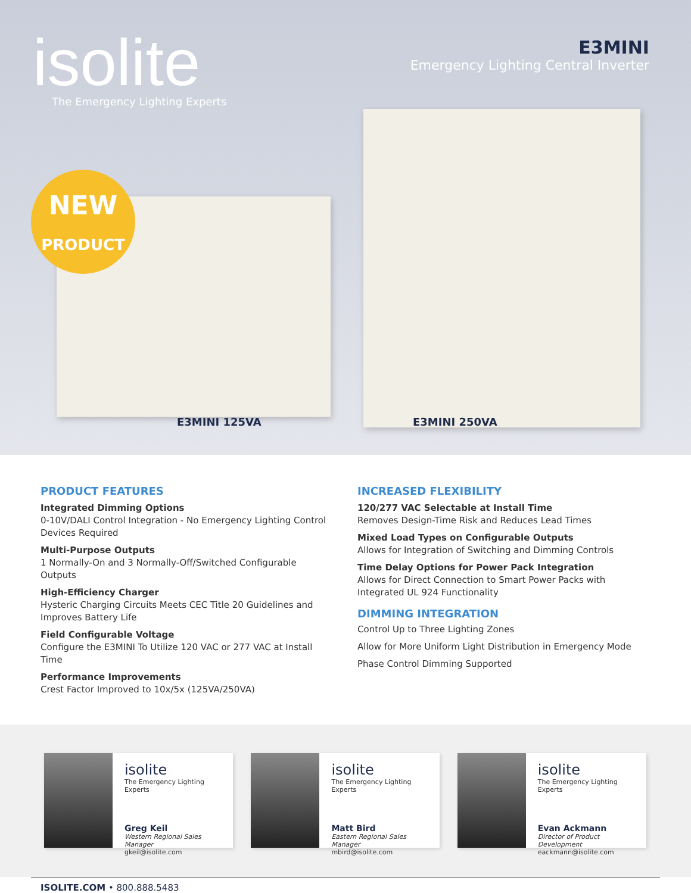isolite
The Emergency Lighting Experts
E3MINI
Emergency Lighting Central Inverter
NEW
PRODUCT
E3MINI 125VA E3MINI 250VA
PRODUCT FEATURES
Integrated Dimming Options
0-10V/DALI Control Integration - No Emergency Lighting Control Devices Required
Multi-Purpose Outputs
1 Normally-On and 3 Normally-Off/Switched Configurable Outputs
High-Efficiency Charger
Hysteric Charging Circuits Meets CEC Title 20 Guidelines and Improves Battery Life
Field Configurable Voltage
Configure the E3MINI To Utilize 120 VAC or 277 VAC at Install Time
Performance Improvements
Crest Factor Improved to 10x/5x (125VA/250VA)
INCREASED FLEXIBILITY
120/277 VAC Selectable at Install Time
Removes Design-Time Risk and Reduces Lead Times
Mixed Load Types on Configurable Outputs
Allows for Integration of Switching and Dimming Controls
Time Delay Options for Power Pack Integration
Allows for Direct Connection to Smart Power Packs with Integrated UL 924 Functionality
DIMMING INTEGRATION
Control Up to Three Lighting Zones
Allow for More Uniform Light Distribution in Emergency Mode
Phase Control Dimming Supported
isolite
The Emergency Lighting Experts
Greg Keil
Western Regional Sales Manager
gkeil@isolite.com
isolite
The Emergency Lighting Experts
Matt Bird
Eastern Regional Sales Manager
mbird@isolite.com
isolite
The Emergency Lighting Experts
Evan Ackmann
Director of Product Development
eackmann@isolite.com
ISOLITE.COM • 800.888.5483